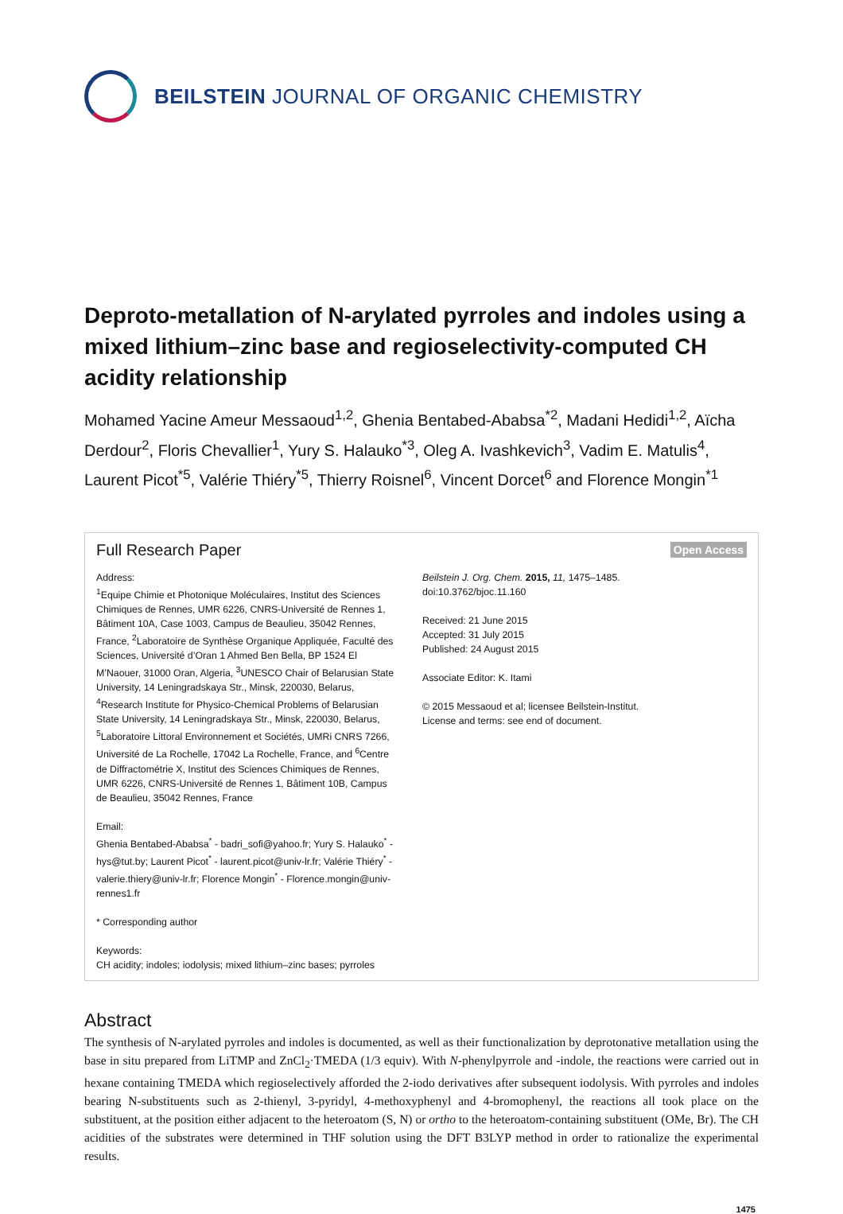BEILSTEIN JOURNAL OF ORGANIC CHEMISTRY
Deproto-metallation of N-arylated pyrroles and indoles using a mixed lithium–zinc base and regioselectivity-computed CH acidity relationship
Mohamed Yacine Ameur Messaoud<sup>1,2</sup>, Ghenia Bentabed-Ababsa<sup>*2</sup>, Madani Hedidi<sup>1,2</sup>, Aïcha Derdour<sup>2</sup>, Floris Chevallier<sup>1</sup>, Yury S. Halauko<sup>*3</sup>, Oleg A. Ivashkevich<sup>3</sup>, Vadim E. Matulis<sup>4</sup>, Laurent Picot<sup>*5</sup>, Valérie Thiéry<sup>*5</sup>, Thierry Roisnel<sup>6</sup>, Vincent Dorcet<sup>6</sup> and Florence Mongin<sup>*1</sup>
Full Research Paper Open Access
Address:
<sup>1</sup> Equipe Chimie et Photonique Moléculaires, Institut des Sciences Chimiques de Rennes, UMR 6226, CNRS-Université de Rennes 1, Bâtiment 10A, Case 1003, Campus de Beaulieu, 35042 Rennes, France, <sup>2</sup>Laboratoire de Synthèse Organique Appliquée, Faculté des Sciences, Université d’Oran 1 Ahmed Ben Bella, BP 1524 El M’Naouer, 31000 Oran, Algeria, <sup>3</sup>UNESCO Chair of Belarusian State University, 14 Leningradskaya Str., Minsk, 220030, Belarus, <sup>4</sup>Research Institute for Physico-Chemical Problems of Belarusian State University, 14 Leningradskaya Str., Minsk, 220030, Belarus, <sup>5</sup>Laboratoire Littoral Environnement et Sociétés, UMRi CNRS 7266, Université de La Rochelle, 17042 La Rochelle, France, and <sup>6</sup>Centre de Diffractométrie X, Institut des Sciences Chimiques de Rennes, UMR 6226, CNRS-Université de Rennes 1, Bâtiment 10B, Campus de Beaulieu, 35042 Rennes, France
Email:
Ghenia Bentabed-Ababsa<sup>*</sup> - badri_sofi@yahoo.fr; Yury S. Halauko<sup>*</sup> - hys@tut.by; Laurent Picot<sup>*</sup> - laurent.picot@univ-lr.fr; Valérie Thiéry<sup>*</sup> - valerie.thiery@univ-lr.fr; Florence Mongin<sup>*</sup> - Florence.mongin@univ-rennes1.fr
* Corresponding author
Keywords:
CH acidity; indoles; iodolysis; mixed lithium–zinc bases; pyrroles
Beilstein J. Org. Chem. 2015, 11, 1475–1485.
doi:10.3762/bjoc.11.160
Received: 21 June 2015
Accepted: 31 July 2015
Published: 24 August 2015
Associate Editor: K. Itami
© 2015 Messaoud et al; licensee Beilstein-Institut.
License and terms: see end of document.
Abstract
The synthesis of N-arylated pyrroles and indoles is documented, as well as their functionalization by deprotonative metallation using the base in situ prepared from LiTMP and ZnCl<sub>2</sub>·TMEDA (1/3 equiv). With N-phenylpyrrole and -indole, the reactions were carried out in hexane containing TMEDA which regioselectively afforded the 2-iodo derivatives after subsequent iodolysis. With pyrroles and indoles bearing N-substituents such as 2-thienyl, 3-pyridyl, 4-methoxyphenyl and 4-bromophenyl, the reactions all took place on the substituent, at the position either adjacent to the heteroatom (S, N) or ortho to the heteroatom-containing substituent (OMe, Br). The CH acidities of the substrates were determined in THF solution using the DFT B3LYP method in order to rationalize the experimental results.
1475